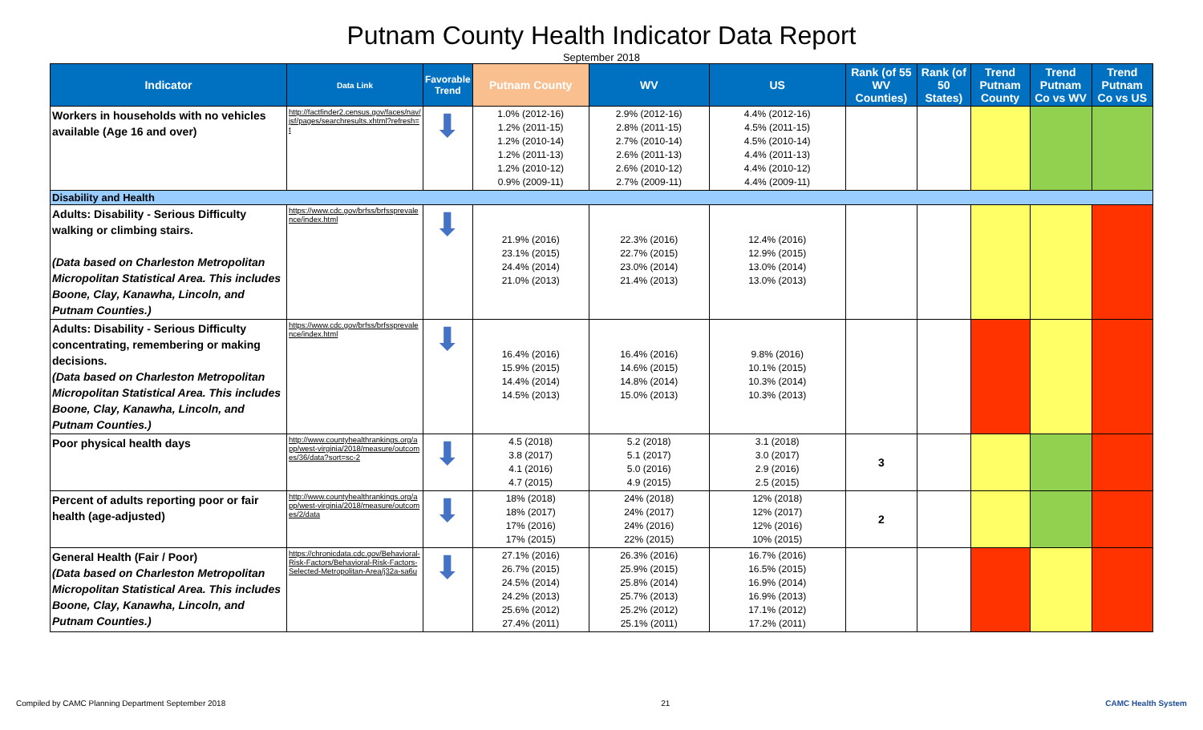Putnam County Health Indicator Data Report
September 2018
| Indicator | Data Link | Favorable Trend | Putnam County | WV | US | Rank (of 55 WV Counties) | Rank (of 50 States) | Trend Putnam County | Trend Putnam Co vs WV | Trend Putnam Co vs US |
| --- | --- | --- | --- | --- | --- | --- | --- | --- | --- | --- |
| Workers in households with no vehicles available (Age 16 and over) | http://factfinder2.census.gov/faces/nav/jsf/pages/searchresults.xhtml?refresh=t | ⬇ | 1.0% (2012-16) 1.2% (2011-15) 1.2% (2010-14) 1.2% (2011-13) 1.2% (2010-12) 0.9% (2009-11) | 2.9% (2012-16) 2.8% (2011-15) 2.7% (2010-14) 2.6% (2011-13) 2.6% (2010-12) 2.7% (2009-11) | 4.4% (2012-16) 4.5% (2011-15) 4.5% (2010-14) 4.4% (2011-13) 4.4% (2010-12) 4.4% (2009-11) | | | | | |
| Disability and Health | | | | | | | | | | |
| Adults: Disability - Serious Difficulty walking or climbing stairs. (Data based on Charleston Metropolitan Micropolitan Statistical Area. This includes Boone, Clay, Kanawha, Lincoln, and Putnam Counties.) | https://www.cdc.gov/brfss/brfssprevalence/index.html | ⬇ | 21.9% (2016) 23.1% (2015) 24.4% (2014) 21.0% (2013) | 22.3% (2016) 22.7% (2015) 23.0% (2014) 21.4% (2013) | 12.4% (2016) 12.9% (2015) 13.0% (2014) 13.0% (2013) | | | | | |
| Adults: Disability - Serious Difficulty concentrating, remembering or making decisions. (Data based on Charleston Metropolitan Micropolitan Statistical Area. This includes Boone, Clay, Kanawha, Lincoln, and Putnam Counties.) | https://www.cdc.gov/brfss/brfssprevalence/index.html | ⬇ | 16.4% (2016) 15.9% (2015) 14.4% (2014) 14.5% (2013) | 16.4% (2016) 14.6% (2015) 14.8% (2014) 15.0% (2013) | 9.8% (2016) 10.1% (2015) 10.3% (2014) 10.3% (2013) | | | | | |
| Poor physical health days | http://www.countyhealthrankings.org/app/west-virginia/2018/measure/outcomes/36/data?sort=sc-2 | ⬇ | 4.5 (2018) 3.8 (2017) 4.1 (2016) 4.7 (2015) | 5.2 (2018) 5.1 (2017) 5.0 (2016) 4.9 (2015) | 3.1 (2018) 3.0 (2017) 2.9 (2016) 2.5 (2015) | 3 | | | | |
| Percent of adults reporting poor or fair health (age-adjusted) | http://www.countyhealthrankings.org/app/west-virginia/2018/measure/outcomes/2/data | ⬇ | 18% (2018) 18% (2017) 17% (2016) 17% (2015) | 24% (2018) 24% (2017) 24% (2016) 22% (2015) | 12% (2018) 12% (2017) 12% (2016) 10% (2015) | 2 | | | | |
| General Health (Fair / Poor) (Data based on Charleston Metropolitan Micropolitan Statistical Area. This includes Boone, Clay, Kanawha, Lincoln, and Putnam Counties.) | https://chronicdata.cdc.gov/Behavioral-Risk-Factors/Behavioral-Risk-Factors-Selected-Metropolitan-Area/j32a-sa6u | ⬇ | 27.1% (2016) 26.7% (2015) 24.5% (2014) 24.2% (2013) 25.6% (2012) 27.4% (2011) | 26.3% (2016) 25.9% (2015) 25.8% (2014) 25.7% (2013) 25.2% (2012) 25.1% (2011) | 16.7% (2016) 16.5% (2015) 16.9% (2014) 16.9% (2013) 17.1% (2012) 17.2% (2011) | | | | | |
Compiled by CAMC Planning Department September 2018 21 CAMC Health System